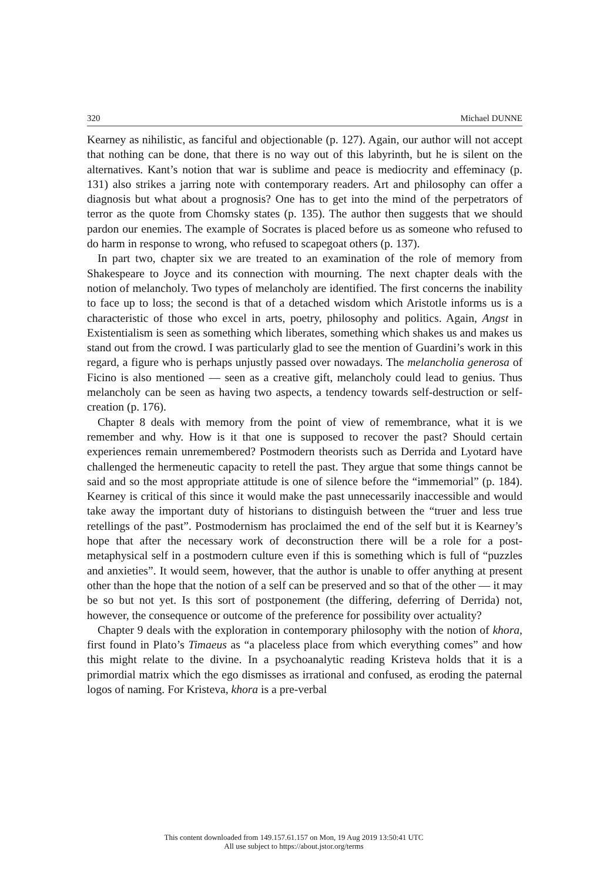320 Michael DUNNE
Kearney as nihilistic, as fanciful and objectionable (p. 127). Again, our author will not accept that nothing can be done, that there is no way out of this labyrinth, but he is silent on the alternatives. Kant’s notion that war is sublime and peace is mediocrity and effeminacy (p. 131) also strikes a jarring note with contemporary readers. Art and philosophy can offer a diagnosis but what about a prognosis? One has to get into the mind of the perpetrators of terror as the quote from Chomsky states (p. 135). The author then suggests that we should pardon our enemies. The example of Socrates is placed before us as someone who refused to do harm in response to wrong, who refused to scapegoat others (p. 137).
In part two, chapter six we are treated to an examination of the role of memory from Shakespeare to Joyce and its connection with mourning. The next chapter deals with the notion of melancholy. Two types of melancholy are identified. The first concerns the inability to face up to loss; the second is that of a detached wisdom which Aristotle informs us is a characteristic of those who excel in arts, poetry, philosophy and politics. Again, Angst in Existentialism is seen as something which liberates, something which shakes us and makes us stand out from the crowd. I was particularly glad to see the mention of Guardini’s work in this regard, a figure who is perhaps unjustly passed over nowadays. The melancholia generosa of Ficino is also mentioned — seen as a creative gift, melancholy could lead to genius. Thus melancholy can be seen as having two aspects, a tendency towards self-destruction or self-creation (p. 176).
Chapter 8 deals with memory from the point of view of remembrance, what it is we remember and why. How is it that one is supposed to recover the past? Should certain experiences remain unremembered? Postmodern theorists such as Derrida and Lyotard have challenged the hermeneutic capacity to retell the past. They argue that some things cannot be said and so the most appropriate attitude is one of silence before the “immemorial” (p. 184). Kearney is critical of this since it would make the past unnecessarily inaccessible and would take away the important duty of historians to distinguish between the “truer and less true retellings of the past”. Postmodernism has proclaimed the end of the self but it is Kearney’s hope that after the necessary work of deconstruction there will be a role for a post-metaphysical self in a postmodern culture even if this is something which is full of “puzzles and anxieties”. It would seem, however, that the author is unable to offer anything at present other than the hope that the notion of a self can be preserved and so that of the other — it may be so but not yet. Is this sort of postponement (the differing, deferring of Derrida) not, however, the consequence or outcome of the preference for possibility over actuality?
Chapter 9 deals with the exploration in contemporary philosophy with the notion of khora, first found in Plato’s Timaeus as “a placeless place from which everything comes” and how this might relate to the divine. In a psychoanalytic reading Kristeva holds that it is a primordial matrix which the ego dismisses as irrational and confused, as eroding the paternal logos of naming. For Kristeva, khora is a pre-verbal
This content downloaded from 149.157.61.157 on Mon, 19 Aug 2019 13:50:41 UTC
All use subject to https://about.jstor.org/terms